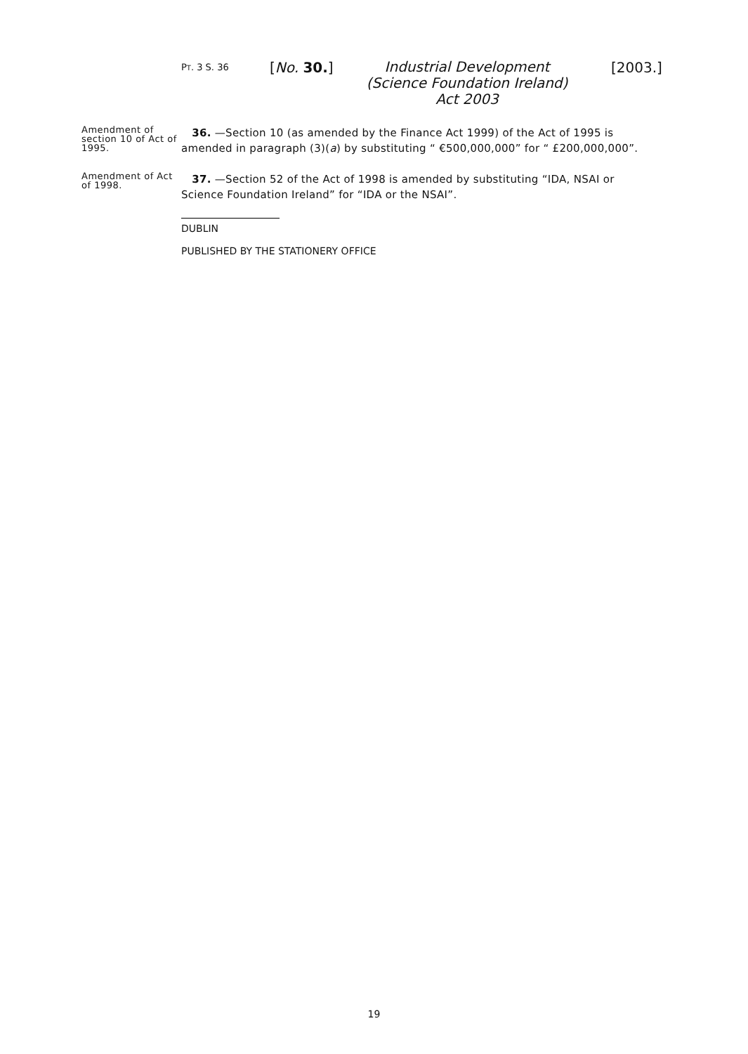PT. 3 S. 36 [No. 30.]
Industrial Development (Science Foundation Ireland) Act 2003
[2003.]
Amendment of section 10 of Act of 1995.
36. —Section 10 (as amended by the Finance Act 1999) of the Act of 1995 is amended in paragraph (3)(a) by substituting “ €500,000,000” for “ £200,000,000”.
Amendment of Act of 1998.
37. —Section 52 of the Act of 1998 is amended by substituting “IDA, NSAI or Science Foundation Ireland” for “IDA or the NSAI”.
DUBLIN
PUBLISHED BY THE STATIONERY OFFICE
19